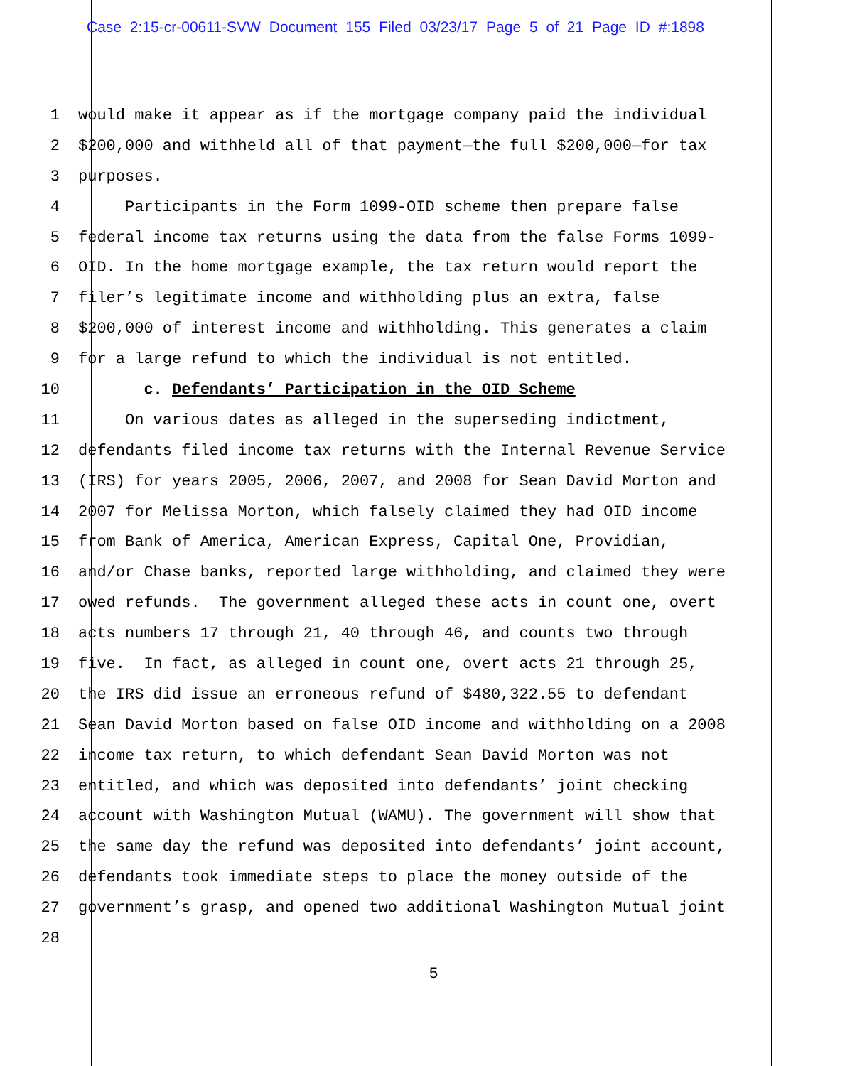Case 2:15-cr-00611-SVW Document 155 Filed 03/23/17 Page 5 of 21 Page ID #:1898
1 would make it appear as if the mortgage company paid the individual
2 $200,000 and withheld all of that payment—the full $200,000—for tax
3 purposes.
4 Participants in the Form 1099-OID scheme then prepare false
5 federal income tax returns using the data from the false Forms 1099-
6 OID. In the home mortgage example, the tax return would report the
7 filer’s legitimate income and withholding plus an extra, false
8 $200,000 of interest income and withholding. This generates a claim
9 for a large refund to which the individual is not entitled.
10 c. Defendants’ Participation in the OID Scheme
11 On various dates as alleged in the superseding indictment,
12 defendants filed income tax returns with the Internal Revenue Service
13 (IRS) for years 2005, 2006, 2007, and 2008 for Sean David Morton and
14 2007 for Melissa Morton, which falsely claimed they had OID income
15 from Bank of America, American Express, Capital One, Providian,
16 and/or Chase banks, reported large withholding, and claimed they were
17 owed refunds. The government alleged these acts in count one, overt
18 acts numbers 17 through 21, 40 through 46, and counts two through
19 five. In fact, as alleged in count one, overt acts 21 through 25,
20 the IRS did issue an erroneous refund of $480,322.55 to defendant
21 Sean David Morton based on false OID income and withholding on a 2008
22 income tax return, to which defendant Sean David Morton was not
23 entitled, and which was deposited into defendants’ joint checking
24 account with Washington Mutual (WAMU). The government will show that
25 the same day the refund was deposited into defendants’ joint account,
26 defendants took immediate steps to place the money outside of the
27 government’s grasp, and opened two additional Washington Mutual joint
28
5